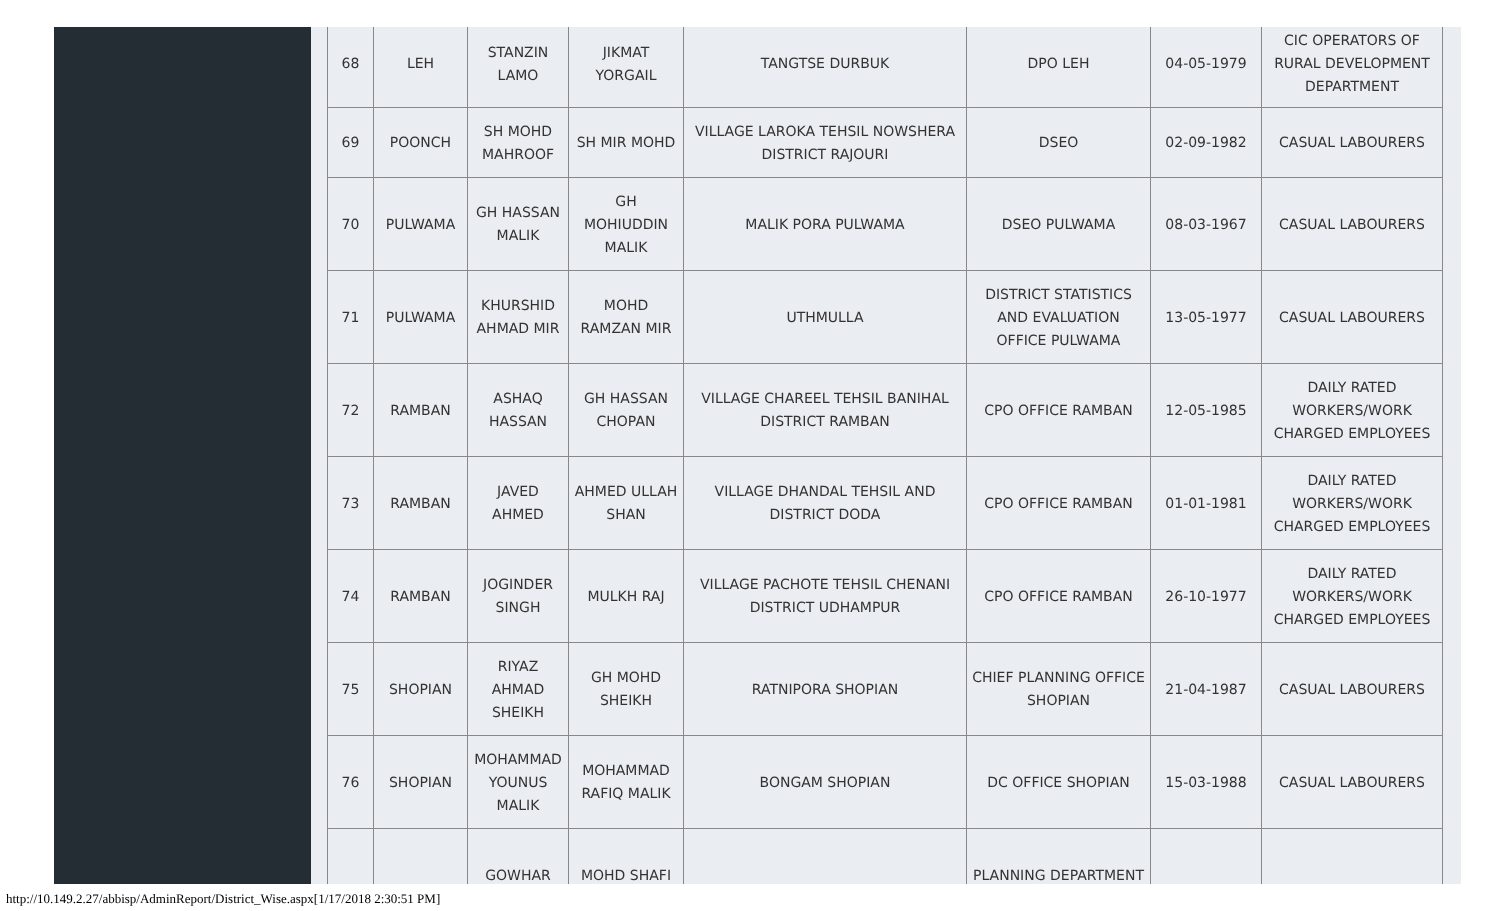| 68 | LEH | STANZIN LAMO | JIKMAT YORGAIL | TANGTSE DURBUK | DPO LEH | 04-05-1979 | CIC OPERATORS OF RURAL DEVELOPMENT DEPARTMENT |
| 69 | POONCH | SH MOHD MAHROOF | SH MIR MOHD | VILLAGE LAROKA TEHSIL NOWSHERA DISTRICT RAJOURI | DSEO | 02-09-1982 | CASUAL LABOURERS |
| 70 | PULWAMA | GH HASSAN MALIK | GH MOHIUDDIN MALIK | MALIK PORA PULWAMA | DSEO PULWAMA | 08-03-1967 | CASUAL LABOURERS |
| 71 | PULWAMA | KHURSHID AHMAD MIR | MOHD RAMZAN MIR | UTHMULLA | DISTRICT STATISTICS AND EVALUATION OFFICE PULWAMA | 13-05-1977 | CASUAL LABOURERS |
| 72 | RAMBAN | ASHAQ HASSAN | GH HASSAN CHOPAN | VILLAGE CHAREEL TEHSIL BANIHAL DISTRICT RAMBAN | CPO OFFICE RAMBAN | 12-05-1985 | DAILY RATED WORKERS/WORK CHARGED EMPLOYEES |
| 73 | RAMBAN | JAVED AHMED | AHMED ULLAH SHAN | VILLAGE DHANDAL TEHSIL AND DISTRICT DODA | CPO OFFICE RAMBAN | 01-01-1981 | DAILY RATED WORKERS/WORK CHARGED EMPLOYEES |
| 74 | RAMBAN | JOGINDER SINGH | MULKH RAJ | VILLAGE PACHOTE TEHSIL CHENANI DISTRICT UDHAMPUR | CPO OFFICE RAMBAN | 26-10-1977 | DAILY RATED WORKERS/WORK CHARGED EMPLOYEES |
| 75 | SHOPIAN | RIYAZ AHMAD SHEIKH | GH MOHD SHEIKH | RATNIPORA SHOPIAN | CHIEF PLANNING OFFICE SHOPIAN | 21-04-1987 | CASUAL LABOURERS |
| 76 | SHOPIAN | MOHAMMAD YOUNUS MALIK | MOHAMMAD RAFIQ MALIK | BONGAM SHOPIAN | DC OFFICE SHOPIAN | 15-03-1988 | CASUAL LABOURERS |
| | | GOWHAR | MOHD SHAFI | | PLANNING DEPARTMENT | | |
http://10.149.2.27/abbisp/AdminReport/District_Wise.aspx[1/17/2018 2:30:51 PM]